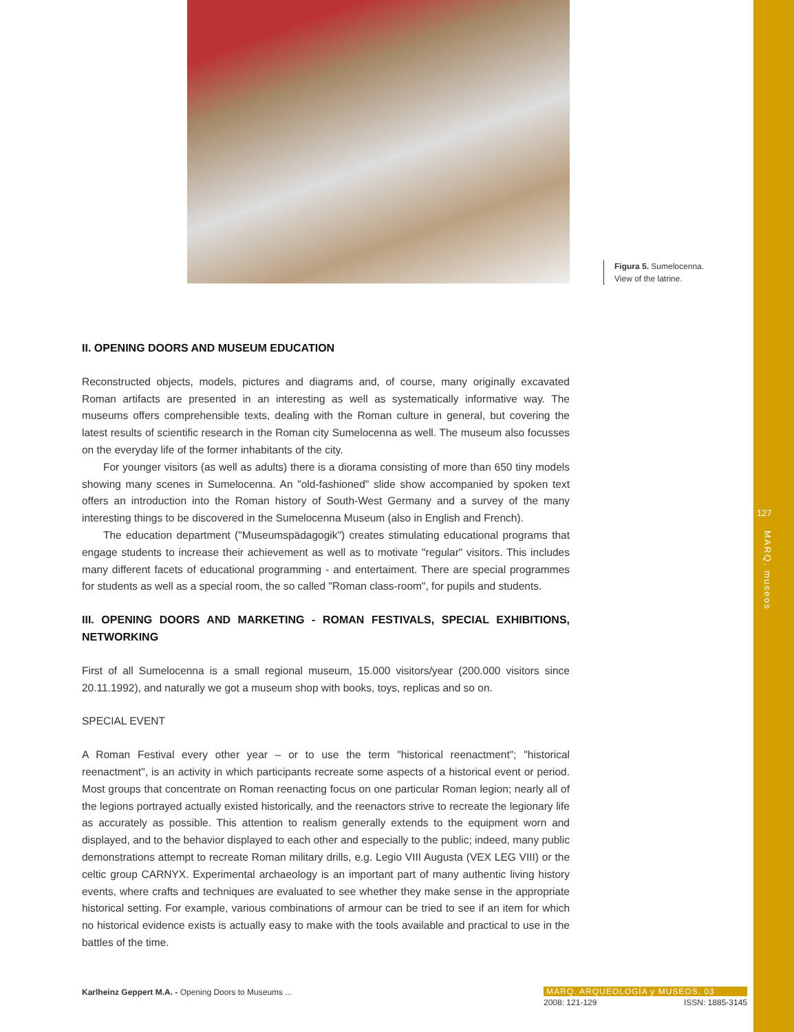127
MARQ. museos
Figura 5. Sumelocenna.
View of the latrine.
II. OPENING DOORS AND MUSEUM EDUCATION
Reconstructed objects, models, pictures and diagrams and, of course, many originally excavated Roman artifacts are presented in an interesting as well as systematically informative way. The museums offers comprehensible texts, dealing with the Roman culture in general, but covering the latest results of scientific research in the Roman city Sumelocenna as well. The museum also focusses on the everyday life of the former inhabitants of the city.
For younger visitors (as well as adults) there is a diorama consisting of more than 650 tiny models showing many scenes in Sumelocenna. An "old-fashioned" slide show accompanied by spoken text offers an introduction into the Roman history of South-West Germany and a survey of the many interesting things to be discovered in the Sumelocenna Museum (also in English and French).
The education department ("Museumspädagogik") creates stimulating educational programs that engage students to increase their achievement as well as to motivate "regular" visitors. This includes many different facets of educational programming - and entertaiment. There are special programmes for students as well as a special room, the so called "Roman class-room", for pupils and students.
III. OPENING DOORS AND MARKETING - ROMAN FESTIVALS, SPECIAL EXHIBITIONS, NETWORKING
First of all Sumelocenna is a small regional museum, 15.000 visitors/year (200.000 visitors since 20.11.1992), and naturally we got a museum shop with books, toys, replicas and so on.
SPECIAL EVENT
A Roman Festival every other year – or to use the term "historical reenactment"; "historical reenactment", is an activity in which participants recreate some aspects of a historical event or period. Most groups that concentrate on Roman reenacting focus on one particular Roman legion; nearly all of the legions portrayed actually existed historically, and the reenactors strive to recreate the legionary life as accurately as possible. This attention to realism generally extends to the equipment worn and displayed, and to the behavior displayed to each other and especially to the public; indeed, many public demonstrations attempt to recreate Roman military drills, e.g. Legio VIII Augusta (VEX LEG VIII) or the celtic group CARNYX. Experimental archaeology is an important part of many authentic living history events, where crafts and techniques are evaluated to see whether they make sense in the appropriate historical setting. For example, various combinations of armour can be tried to see if an item for which no historical evidence exists is actually easy to make with the tools available and practical to use in the battles of the time.
Karlheinz Geppert M.A. - Opening Doors to Museums ...
MARQ. ARQUEOLOGÍA y MUSEOS, 03
2008: 121-129 ISSN: 1885-3145